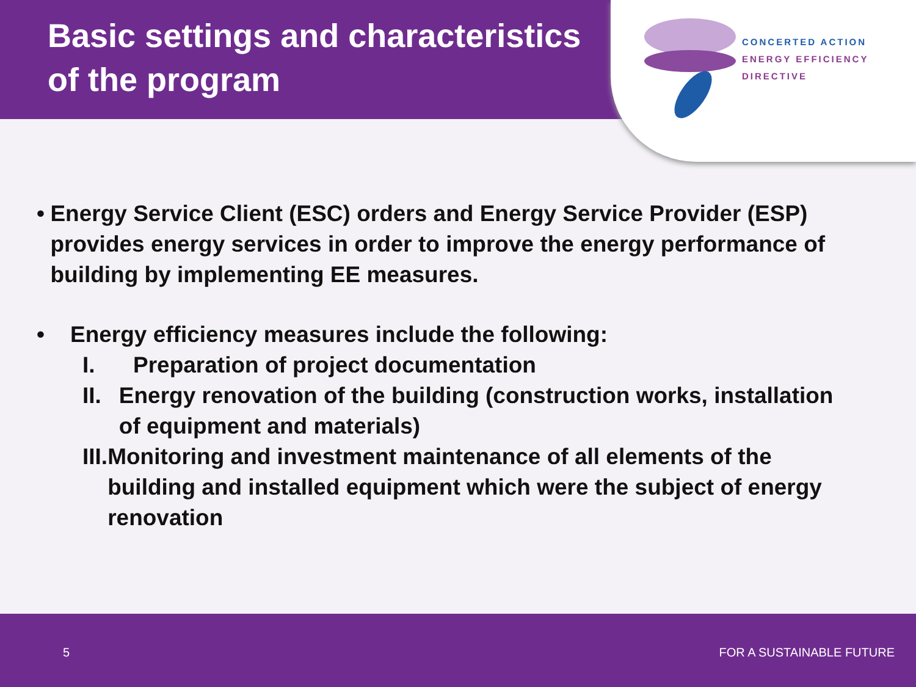Basic settings and characteristics of the program
CONCERTED ACTION
ENERGY EFFICIENCY
DIRECTIVE
• Energy Service Client (ESC) orders and Energy Service Provider (ESP) provides energy services in order to improve the energy performance of building by implementing EE measures.
• Energy efficiency measures include the following:
I. Preparation of project documentation
II. Energy renovation of the building (construction works, installation of equipment and materials)
III.
Monitoring and investment maintenance of all elements of the building and installed equipment which were the subject of energy renovation
5 FOR A SUSTAINABLE FUTURE